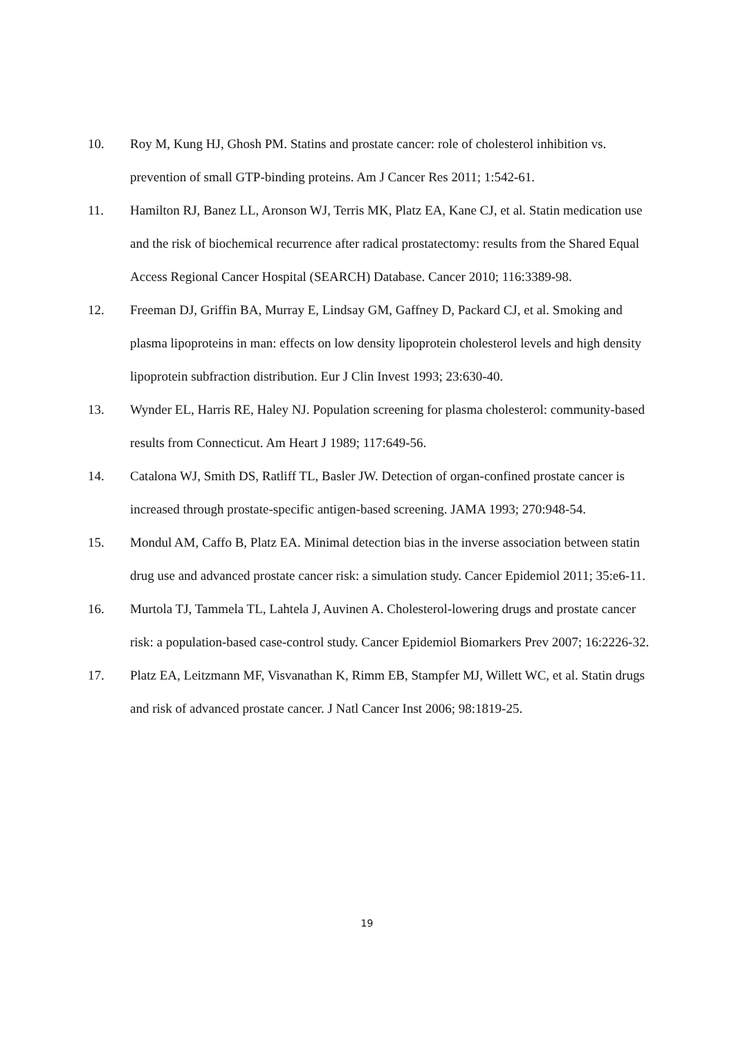10. Roy M, Kung HJ, Ghosh PM. Statins and prostate cancer: role of cholesterol inhibition vs. prevention of small GTP-binding proteins. Am J Cancer Res 2011; 1:542-61.
11. Hamilton RJ, Banez LL, Aronson WJ, Terris MK, Platz EA, Kane CJ, et al. Statin medication use and the risk of biochemical recurrence after radical prostatectomy: results from the Shared Equal Access Regional Cancer Hospital (SEARCH) Database. Cancer 2010; 116:3389-98.
12. Freeman DJ, Griffin BA, Murray E, Lindsay GM, Gaffney D, Packard CJ, et al. Smoking and plasma lipoproteins in man: effects on low density lipoprotein cholesterol levels and high density lipoprotein subfraction distribution. Eur J Clin Invest 1993; 23:630-40.
13. Wynder EL, Harris RE, Haley NJ. Population screening for plasma cholesterol: community-based results from Connecticut. Am Heart J 1989; 117:649-56.
14. Catalona WJ, Smith DS, Ratliff TL, Basler JW. Detection of organ-confined prostate cancer is increased through prostate-specific antigen-based screening. JAMA 1993; 270:948-54.
15. Mondul AM, Caffo B, Platz EA. Minimal detection bias in the inverse association between statin drug use and advanced prostate cancer risk: a simulation study. Cancer Epidemiol 2011; 35:e6-11.
16. Murtola TJ, Tammela TL, Lahtela J, Auvinen A. Cholesterol-lowering drugs and prostate cancer risk: a population-based case-control study. Cancer Epidemiol Biomarkers Prev 2007; 16:2226-32.
17. Platz EA, Leitzmann MF, Visvanathan K, Rimm EB, Stampfer MJ, Willett WC, et al. Statin drugs and risk of advanced prostate cancer. J Natl Cancer Inst 2006; 98:1819-25.
19